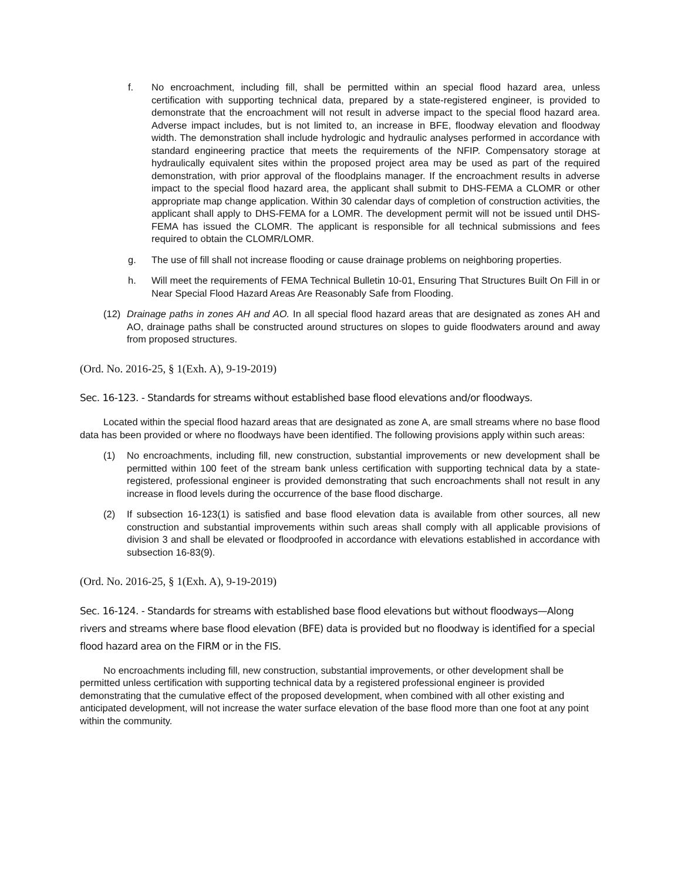f. No encroachment, including fill, shall be permitted within an special flood hazard area, unless certification with supporting technical data, prepared by a state-registered engineer, is provided to demonstrate that the encroachment will not result in adverse impact to the special flood hazard area. Adverse impact includes, but is not limited to, an increase in BFE, floodway elevation and floodway width. The demonstration shall include hydrologic and hydraulic analyses performed in accordance with standard engineering practice that meets the requirements of the NFIP. Compensatory storage at hydraulically equivalent sites within the proposed project area may be used as part of the required demonstration, with prior approval of the floodplains manager. If the encroachment results in adverse impact to the special flood hazard area, the applicant shall submit to DHS-FEMA a CLOMR or other appropriate map change application. Within 30 calendar days of completion of construction activities, the applicant shall apply to DHS-FEMA for a LOMR. The development permit will not be issued until DHS-FEMA has issued the CLOMR. The applicant is responsible for all technical submissions and fees required to obtain the CLOMR/LOMR.
g. The use of fill shall not increase flooding or cause drainage problems on neighboring properties.
h. Will meet the requirements of FEMA Technical Bulletin 10-01, Ensuring That Structures Built On Fill in or Near Special Flood Hazard Areas Are Reasonably Safe from Flooding.
(12) Drainage paths in zones AH and AO. In all special flood hazard areas that are designated as zones AH and AO, drainage paths shall be constructed around structures on slopes to guide floodwaters around and away from proposed structures.
(Ord. No. 2016-25, § 1(Exh. A), 9-19-2019)
Sec. 16-123. - Standards for streams without established base flood elevations and/or floodways.
Located within the special flood hazard areas that are designated as zone A, are small streams where no base flood data has been provided or where no floodways have been identified. The following provisions apply within such areas:
(1) No encroachments, including fill, new construction, substantial improvements or new development shall be permitted within 100 feet of the stream bank unless certification with supporting technical data by a state-registered, professional engineer is provided demonstrating that such encroachments shall not result in any increase in flood levels during the occurrence of the base flood discharge.
(2) If subsection 16-123(1) is satisfied and base flood elevation data is available from other sources, all new construction and substantial improvements within such areas shall comply with all applicable provisions of division 3 and shall be elevated or floodproofed in accordance with elevations established in accordance with subsection 16-83(9).
(Ord. No. 2016-25, § 1(Exh. A), 9-19-2019)
Sec. 16-124. - Standards for streams with established base flood elevations but without floodways—Along rivers and streams where base flood elevation (BFE) data is provided but no floodway is identified for a special flood hazard area on the FIRM or in the FIS.
No encroachments including fill, new construction, substantial improvements, or other development shall be permitted unless certification with supporting technical data by a registered professional engineer is provided demonstrating that the cumulative effect of the proposed development, when combined with all other existing and anticipated development, will not increase the water surface elevation of the base flood more than one foot at any point within the community.